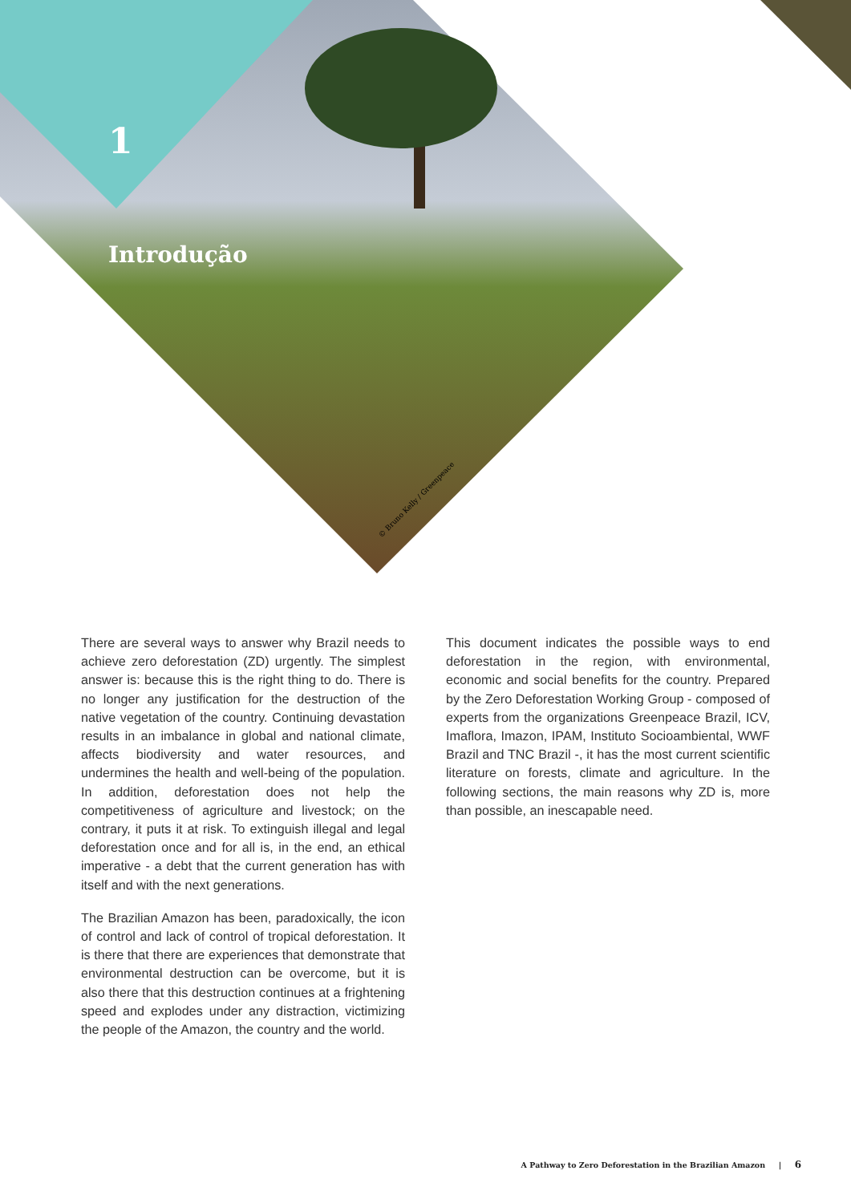1
Introdução
© Bruno Kelly / Greenpeace
There are several ways to answer why Brazil needs to achieve zero deforestation (ZD) urgently. The simplest answer is: because this is the right thing to do. There is no longer any justification for the destruction of the native vegetation of the country. Continuing devastation results in an imbalance in global and national climate, affects biodiversity and water resources, and undermines the health and well-being of the population. In addition, deforestation does not help the competitiveness of agriculture and livestock; on the contrary, it puts it at risk. To extinguish illegal and legal deforestation once and for all is, in the end, an ethical imperative - a debt that the current generation has with itself and with the next generations.
The Brazilian Amazon has been, paradoxically, the icon of control and lack of control of tropical deforestation. It is there that there are experiences that demonstrate that environmental destruction can be overcome, but it is also there that this destruction continues at a frightening speed and explodes under any distraction, victimizing the people of the Amazon, the country and the world.
This document indicates the possible ways to end deforestation in the region, with environmental, economic and social benefits for the country. Prepared by the Zero Deforestation Working Group - composed of experts from the organizations Greenpeace Brazil, ICV, Imaflora, Imazon, IPAM, Instituto Socioambiental, WWF Brazil and TNC Brazil -, it has the most current scientific literature on forests, climate and agriculture. In the following sections, the main reasons why ZD is, more than possible, an inescapable need.
A Pathway to Zero Deforestation in the Brazilian Amazon | 6